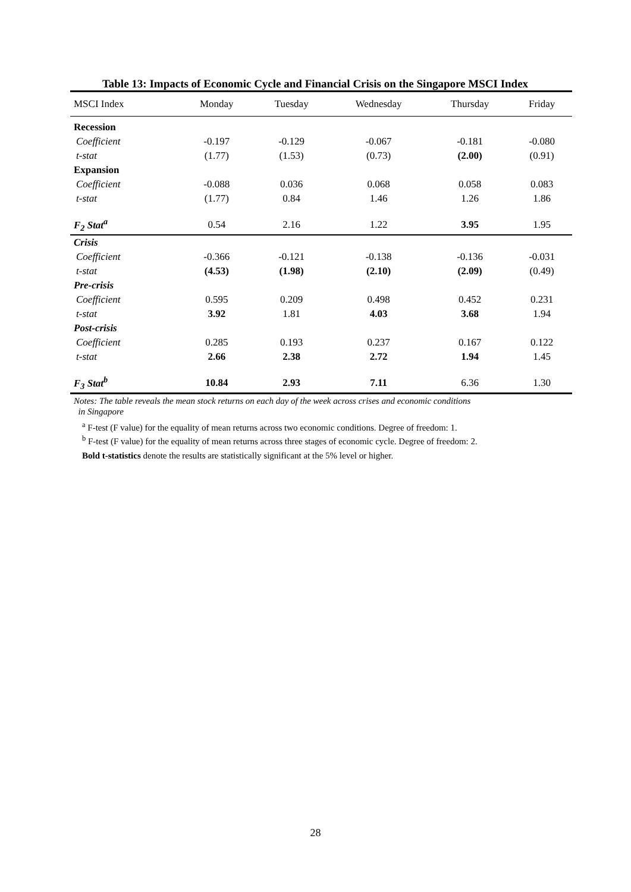Table 13: Impacts of Economic Cycle and Financial Crisis on the Singapore MSCI Index
| MSCI Index | Monday | Tuesday | Wednesday | Thursday | Friday |
| --- | --- | --- | --- | --- | --- |
| Recession | | | | | |
| Coefficient | -0.197 | -0.129 | -0.067 | -0.181 | -0.080 |
| t-stat | (1.77) | (1.53) | (0.73) | (2.00) | (0.91) |
| Expansion | | | | | |
| Coefficient | -0.088 | 0.036 | 0.068 | 0.058 | 0.083 |
| t-stat | (1.77) | 0.84 | 1.46 | 1.26 | 1.86 |
| F<sub>2</sub> Stat<sup>a</sup> | 0.54 | 2.16 | 1.22 | 3.95 | 1.95 |
| Crisis | | | | | |
| Coefficient | -0.366 | -0.121 | -0.138 | -0.136 | -0.031 |
| t-stat | (4.53) | (1.98) | (2.10) | (2.09) | (0.49) |
| Pre-crisis | | | | | |
| Coefficient | 0.595 | 0.209 | 0.498 | 0.452 | 0.231 |
| t-stat | 3.92 | 1.81 | 4.03 | 3.68 | 1.94 |
| Post-crisis | | | | | |
| Coefficient | 0.285 | 0.193 | 0.237 | 0.167 | 0.122 |
| t-stat | 2.66 | 2.38 | 2.72 | 1.94 | 1.45 |
| F<sub>3</sub> Stat<sup>b</sup> | 10.84 | 2.93 | 7.11 | 6.36 | 1.30 |
Notes: The table reveals the mean stock returns on each day of the week across crises and economic conditions
in Singapore
<sup>a</sup> F-test (F value) for the equality of mean returns across two economic conditions. Degree of freedom: 1.
<sup>b</sup> F-test (F value) for the equality of mean returns across three stages of economic cycle. Degree of freedom: 2.
Bold t-statistics denote the results are statistically significant at the 5% level or higher.
28